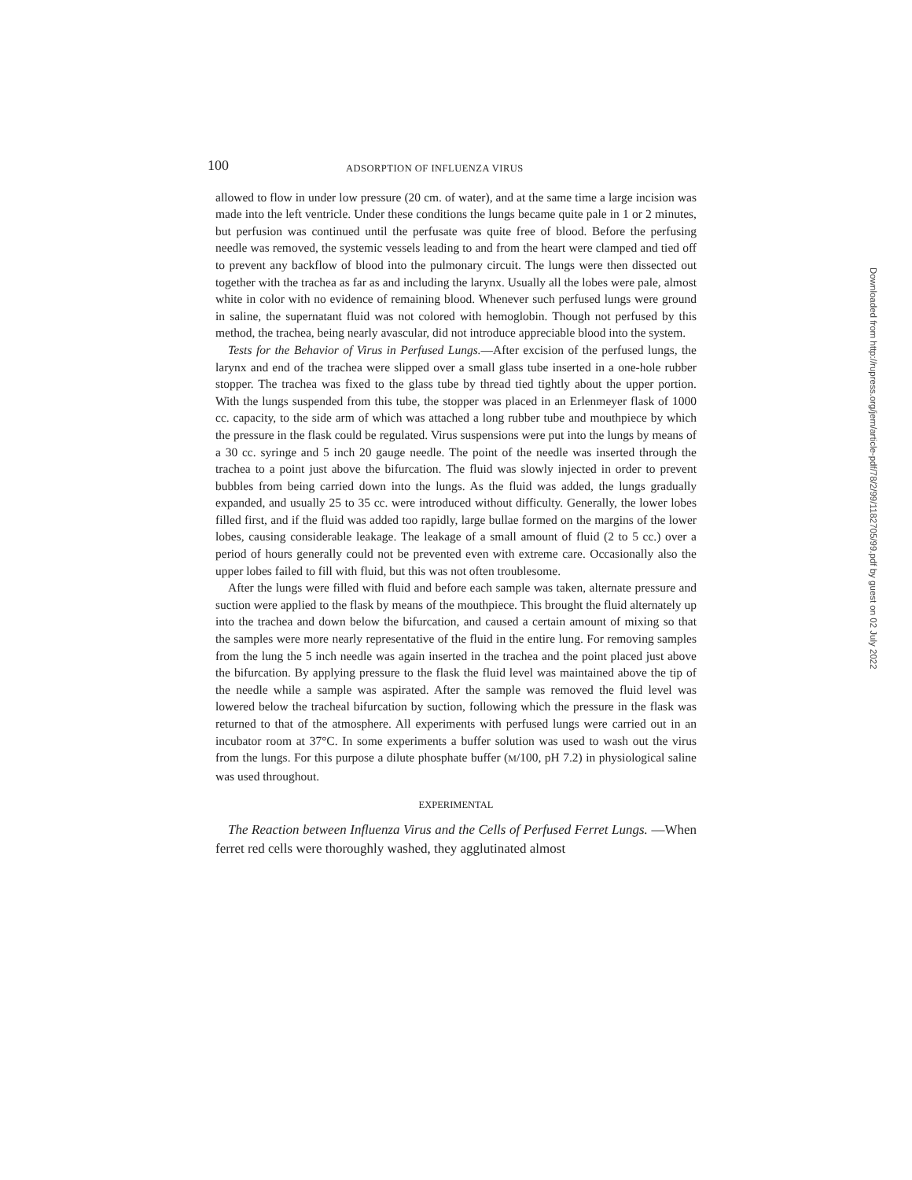100 ADSORPTION OF INFLUENZA VIRUS
allowed to flow in under low pressure (20 cm. of water), and at the same time a large incision was made into the left ventricle. Under these conditions the lungs became quite pale in 1 or 2 minutes, but perfusion was continued until the perfusate was quite free of blood. Before the perfusing needle was removed, the systemic vessels leading to and from the heart were clamped and tied off to prevent any backflow of blood into the pulmonary circuit. The lungs were then dissected out together with the trachea as far as and including the larynx. Usually all the lobes were pale, almost white in color with no evidence of remaining blood. Whenever such perfused lungs were ground in saline, the supernatant fluid was not colored with hemoglobin. Though not perfused by this method, the trachea, being nearly avascular, did not introduce appreciable blood into the system.
Tests for the Behavior of Virus in Perfused Lungs.—After excision of the perfused lungs, the larynx and end of the trachea were slipped over a small glass tube inserted in a one-hole rubber stopper. The trachea was fixed to the glass tube by thread tied tightly about the upper portion. With the lungs suspended from this tube, the stopper was placed in an Erlenmeyer flask of 1000 cc. capacity, to the side arm of which was attached a long rubber tube and mouthpiece by which the pressure in the flask could be regulated. Virus suspensions were put into the lungs by means of a 30 cc. syringe and 5 inch 20 gauge needle. The point of the needle was inserted through the trachea to a point just above the bifurcation. The fluid was slowly injected in order to prevent bubbles from being carried down into the lungs. As the fluid was added, the lungs gradually expanded, and usually 25 to 35 cc. were introduced without difficulty. Generally, the lower lobes filled first, and if the fluid was added too rapidly, large bullae formed on the margins of the lower lobes, causing considerable leakage. The leakage of a small amount of fluid (2 to 5 cc.) over a period of hours generally could not be prevented even with extreme care. Occasionally also the upper lobes failed to fill with fluid, but this was not often troublesome.
After the lungs were filled with fluid and before each sample was taken, alternate pressure and suction were applied to the flask by means of the mouthpiece. This brought the fluid alternately up into the trachea and down below the bifurcation, and caused a certain amount of mixing so that the samples were more nearly representative of the fluid in the entire lung. For removing samples from the lung the 5 inch needle was again inserted in the trachea and the point placed just above the bifurcation. By applying pressure to the flask the fluid level was maintained above the tip of the needle while a sample was aspirated. After the sample was removed the fluid level was lowered below the tracheal bifurcation by suction, following which the pressure in the flask was returned to that of the atmosphere. All experiments with perfused lungs were carried out in an incubator room at 37°C. In some experiments a buffer solution was used to wash out the virus from the lungs. For this purpose a dilute phosphate buffer (M/100, pH 7.2) in physiological saline was used throughout.
EXPERIMENTAL
The Reaction between Influenza Virus and the Cells of Perfused Ferret Lungs. —When ferret red cells were thoroughly washed, they agglutinated almost
Downloaded from http://rupress.org/jem/article-pdf/78/2/99/1182705/99.pdf by guest on 02 July 2022